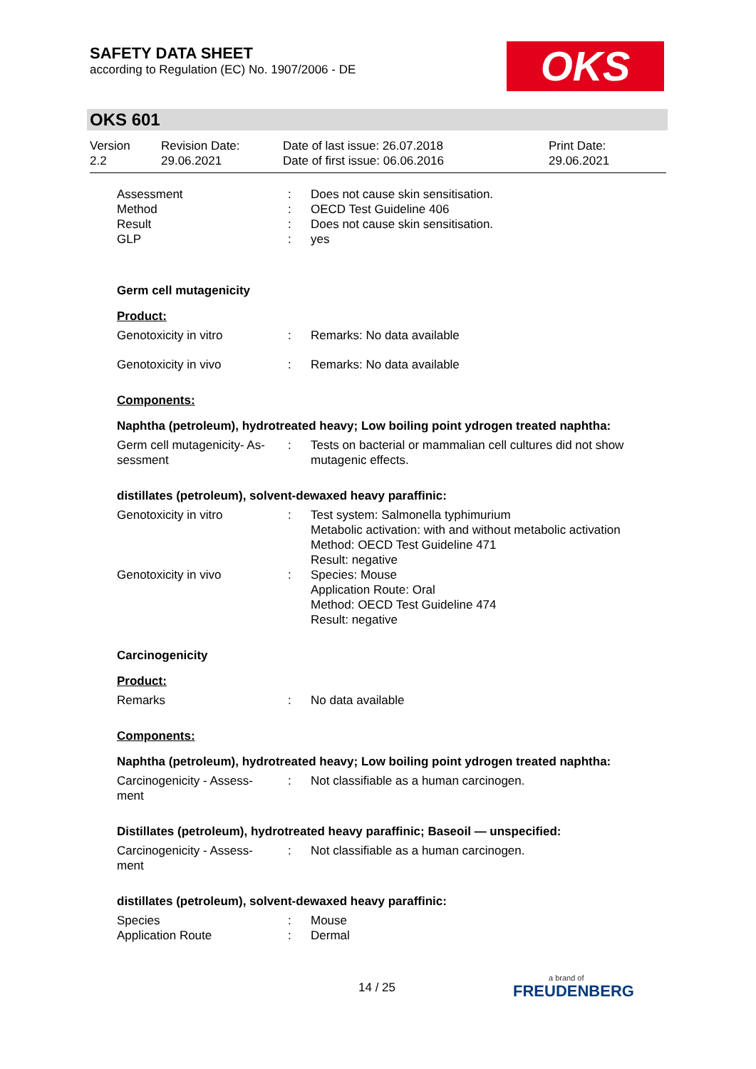SAFETY DATA SHEET
according to Regulation (EC) No. 1907/2006 - DE
OKS
OKS 601
| Version 2.2 | Revision Date: 29.06.2021 | Date of last issue: 26.07.2018 Date of first issue: 06.06.2016 | Print Date: 29.06.2021 |
| Assessment | : | Does not cause skin sensitisation. |
| Method | : | OECD Test Guideline 406 |
| Result | : | Does not cause skin sensitisation. |
| GLP | : | yes |
Germ cell mutagenicity
Product:
| Genotoxicity in vitro | : | Remarks: No data available |
| Genotoxicity in vivo | : | Remarks: No data available |
Components:
Naphtha (petroleum), hydrotreated heavy; Low boiling point ydrogen treated naphtha:
| Germ cell mutagenicity- As- sessment | : | Tests on bacterial or mammalian cell cultures did not show mutagenic effects. |
distillates (petroleum), solvent-dewaxed heavy paraffinic:
| Genotoxicity in vitro | : | Test system: Salmonella typhimurium Metabolic activation: with and without metabolic activation Method: OECD Test Guideline 471 Result: negative |
| Genotoxicity in vivo | : | Species: Mouse Application Route: Oral Method: OECD Test Guideline 474 Result: negative |
Carcinogenicity
Product:
| Remarks | : | No data available |
Components:
Naphtha (petroleum), hydrotreated heavy; Low boiling point ydrogen treated naphtha:
| Carcinogenicity - Assess- ment | : | Not classifiable as a human carcinogen. |
Distillates (petroleum), hydrotreated heavy paraffinic; Baseoil — unspecified:
| Carcinogenicity - Assess- ment | : | Not classifiable as a human carcinogen. |
distillates (petroleum), solvent-dewaxed heavy paraffinic:
| Species | : | Mouse |
| Application Route | : | Dermal |
14 / 25 a brand of
FREUDENBERG